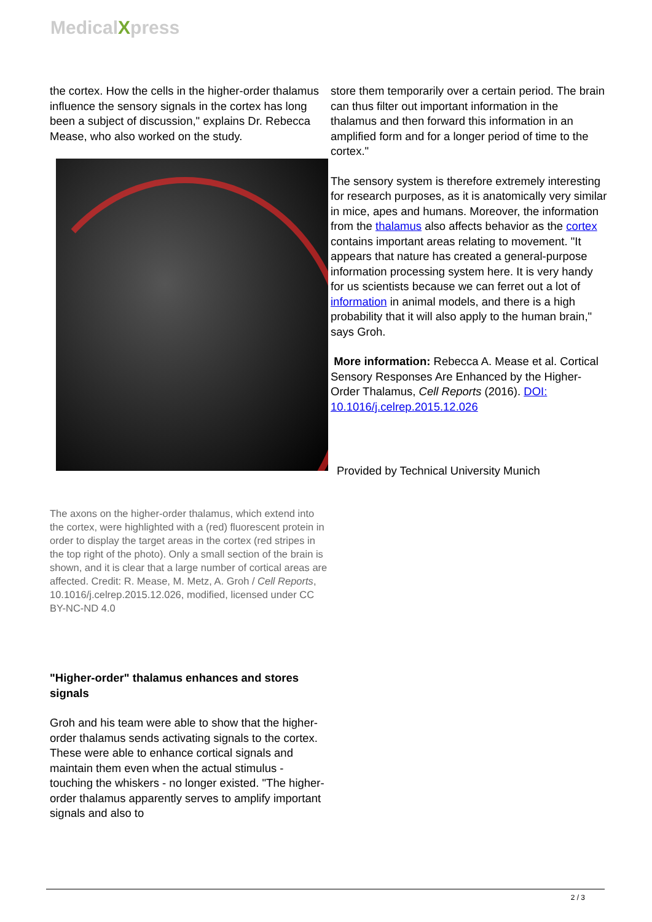MedicalXpress
the cortex. How the cells in the higher-order thalamus influence the sensory signals in the cortex has long been a subject of discussion," explains Dr. Rebecca Mease, who also worked on the study.
The axons on the higher-order thalamus, which extend into the cortex, were highlighted with a (red) fluorescent protein in order to display the target areas in the cortex (red stripes in the top right of the photo). Only a small section of the brain is shown, and it is clear that a large number of cortical areas are affected. Credit: R. Mease, M. Metz, A. Groh / Cell Reports, 10.1016/j.celrep.2015.12.026, modified, licensed under CC BY-NC-ND 4.0
"Higher-order" thalamus enhances and stores signals
Groh and his team were able to show that the higher-order thalamus sends activating signals to the cortex. These were able to enhance cortical signals and maintain them even when the actual stimulus - touching the whiskers - no longer existed. "The higher-order thalamus apparently serves to amplify important signals and also to
store them temporarily over a certain period. The brain can thus filter out important information in the thalamus and then forward this information in an amplified form and for a longer period of time to the cortex."
The sensory system is therefore extremely interesting for research purposes, as it is anatomically very similar in mice, apes and humans. Moreover, the information from the thalamus also affects behavior as the cortex contains important areas relating to movement. "It appears that nature has created a general-purpose information processing system here. It is very handy for us scientists because we can ferret out a lot of information in animal models, and there is a high probability that it will also apply to the human brain," says Groh.
More information: Rebecca A. Mease et al. Cortical Sensory Responses Are Enhanced by the Higher-Order Thalamus, Cell Reports (2016). DOI: 10.1016/j.celrep.2015.12.026
Provided by Technical University Munich
2 / 3